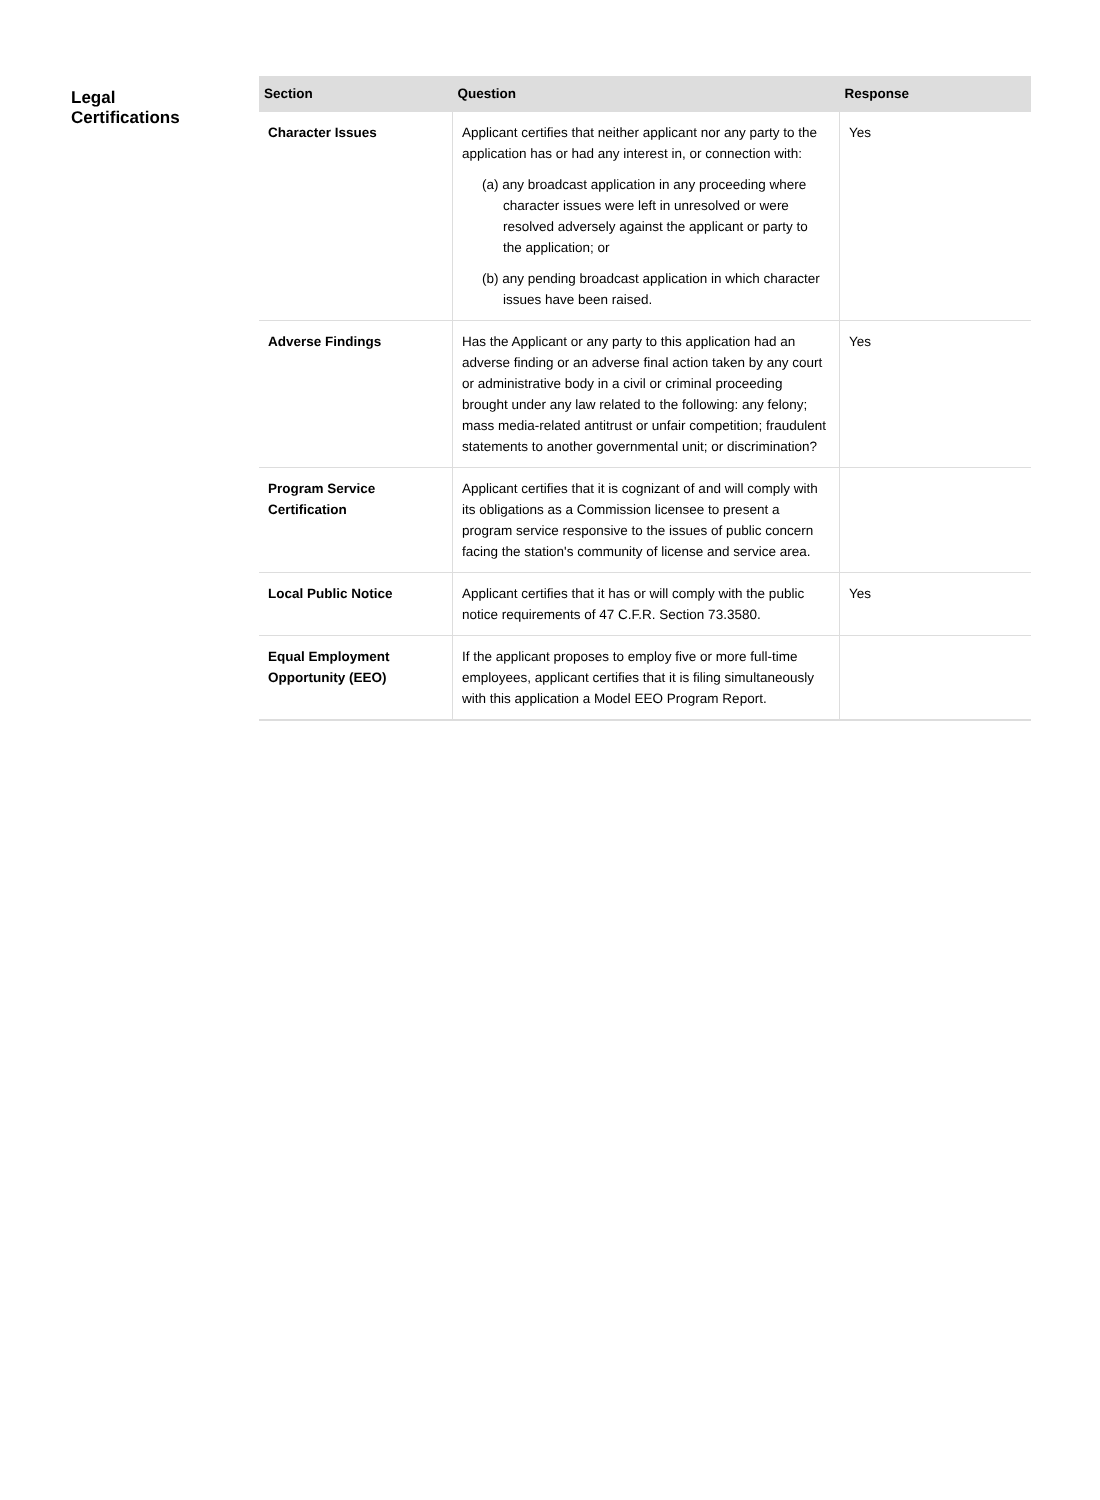Legal
Certifications
| Section | Question | Response |
| --- | --- | --- |
| Character Issues | Applicant certifies that neither applicant nor any party to the application has or had any interest in, or connection with: (a) any broadcast application in any proceeding where character issues were left in unresolved or were resolved adversely against the applicant or party to the application; or (b) any pending broadcast application in which character issues have been raised. | Yes |
| Adverse Findings | Has the Applicant or any party to this application had an adverse finding or an adverse final action taken by any court or administrative body in a civil or criminal proceeding brought under any law related to the following: any felony; mass media-related antitrust or unfair competition; fraudulent statements to another governmental unit; or discrimination? | Yes |
| Program Service Certification | Applicant certifies that it is cognizant of and will comply with its obligations as a Commission licensee to present a program service responsive to the issues of public concern facing the station's community of license and service area. | |
| Local Public Notice | Applicant certifies that it has or will comply with the public notice requirements of 47 C.F.R. Section 73.3580. | Yes |
| Equal Employment Opportunity (EEO) | If the applicant proposes to employ five or more full-time employees, applicant certifies that it is filing simultaneously with this application a Model EEO Program Report. | |